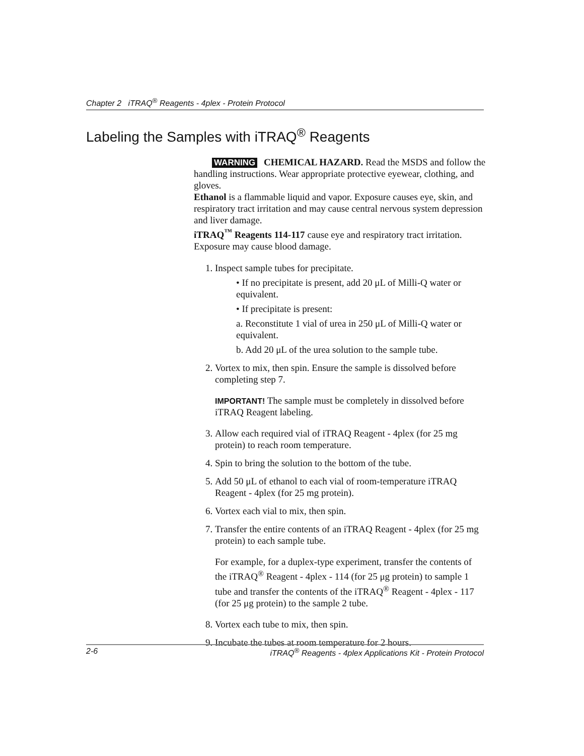Chapter 2 iTRAQ<sup>®</sup> Reagents - 4plex - Protein Protocol
Labeling the Samples with iTRAQ<sup>®</sup> Reagents
WARNING CHEMICAL HAZARD. Read the MSDS and follow the handling instructions. Wear appropriate protective eyewear, clothing, and gloves.
Ethanol is a flammable liquid and vapor. Exposure causes eye, skin, and respiratory tract irritation and may cause central nervous system depression and liver damage.
iTRAQ<sup>™</sup> Reagents 114-117 cause eye and respiratory tract irritation. Exposure may cause blood damage.
1. Inspect sample tubes for precipitate.
• If no precipitate is present, add 20 μL of Milli-Q water or equivalent.
• If precipitate is present:
a. Reconstitute 1 vial of urea in 250 μL of Milli-Q water or equivalent.
b. Add 20 μL of the urea solution to the sample tube.
2. Vortex to mix, then spin. Ensure the sample is dissolved before completing step 7.
IMPORTANT! The sample must be completely in dissolved before iTRAQ Reagent labeling.
3. Allow each required vial of iTRAQ Reagent - 4plex (for 25 mg protein) to reach room temperature.
4. Spin to bring the solution to the bottom of the tube.
5. Add 50 μL of ethanol to each vial of room-temperature iTRAQ Reagent - 4plex (for 25 mg protein).
6. Vortex each vial to mix, then spin.
7. Transfer the entire contents of an iTRAQ Reagent - 4plex (for 25 mg protein) to each sample tube.
For example, for a duplex-type experiment, transfer the contents of the iTRAQ<sup>®</sup> Reagent - 4plex - 114 (for 25 μg protein) to sample 1 tube and transfer the contents of the iTRAQ<sup>®</sup> Reagent - 4plex - 117 (for 25 μg protein) to the sample 2 tube.
8. Vortex each tube to mix, then spin.
9. Incubate the tubes at room temperature for 2 hours.
2-6 iTRAQ<sup>®</sup> Reagents - 4plex Applications Kit - Protein Protocol